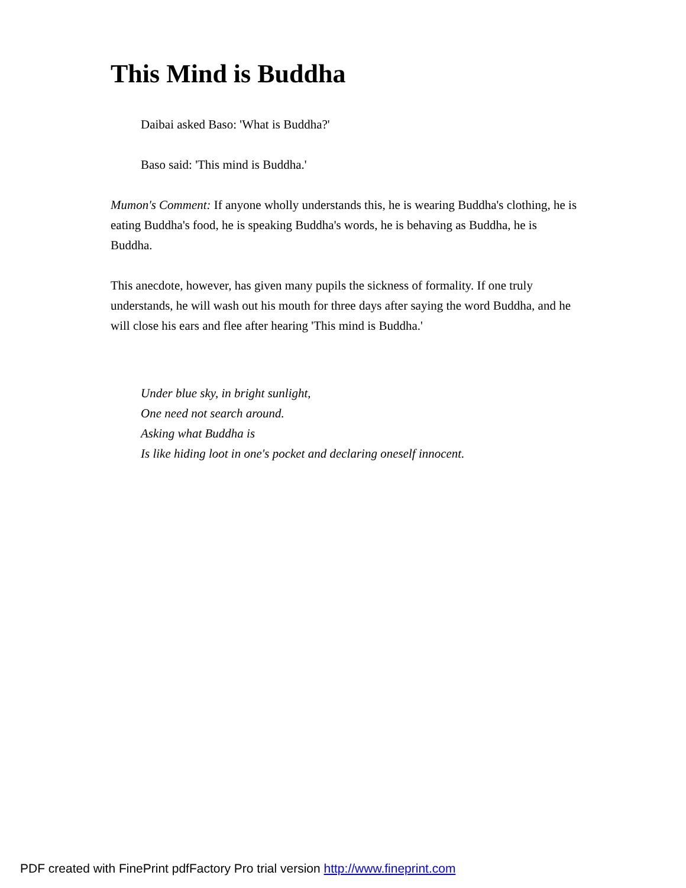This Mind is Buddha
Daibai asked Baso: 'What is Buddha?'
Baso said: 'This mind is Buddha.'
Mumon's Comment: If anyone wholly understands this, he is wearing Buddha's clothing, he is eating Buddha's food, he is speaking Buddha's words, he is behaving as Buddha, he is Buddha.
This anecdote, however, has given many pupils the sickness of formality. If one truly understands, he will wash out his mouth for three days after saying the word Buddha, and he will close his ears and flee after hearing 'This mind is Buddha.'
Under blue sky, in bright sunlight,
One need not search around.
Asking what Buddha is
Is like hiding loot in one's pocket and declaring oneself innocent.
PDF created with FinePrint pdfFactory Pro trial version http://www.fineprint.com